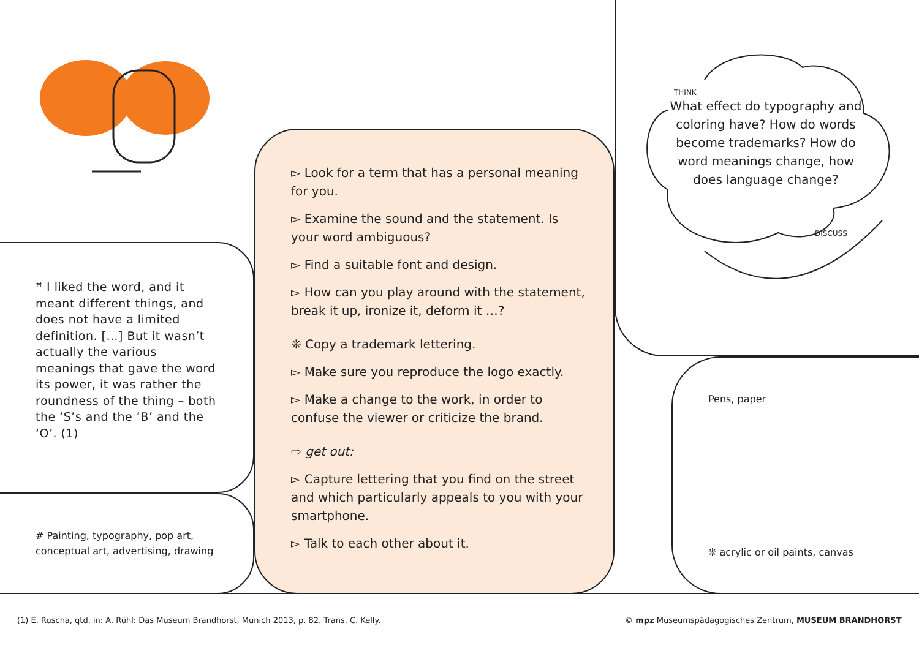ꟸ I liked the word, and it meant different things, and does not have a limited definition. […] But it wasn’t actually the various meanings that gave the word its power, it was rather the round­ness of the thing – both the ‘S’s and the ‘B’ and the ‘O’. (1)
# Painting, typography, pop art, conceptual art, advertising, drawing
▻ Look for a term that has a personal meaning for you.
▻ Examine the sound and the statement. Is your word ambiguous?
▻ Find a suitable font and design.
▻ How can you play around with the state­ment, break it up, ironize it, deform it …?
❊ Copy a trademark lettering.
▻ Make sure you reproduce the logo exactly.
▻ Make a change to the work, in order to confuse the viewer or criticize the brand.
⇨ get out:
▻ Capture lettering that you find on the street and which particularly appeals to you with your smartphone.
▻ Talk to each other about it.
THINK
DISCUSS
What effect do typography and coloring have? How do words become trademarks? How do word meanings change, how does language change?
Pens, paper
❊ acrylic or oil paints, canvas
(1) E. Ruscha, qtd. in: A. Rühl: Das Museum Brandhorst, Munich 2013, p. 82. Trans. C. Kelly.
© mpz Museumspädagogisches Zentrum, MUSEUM BRANDHORST